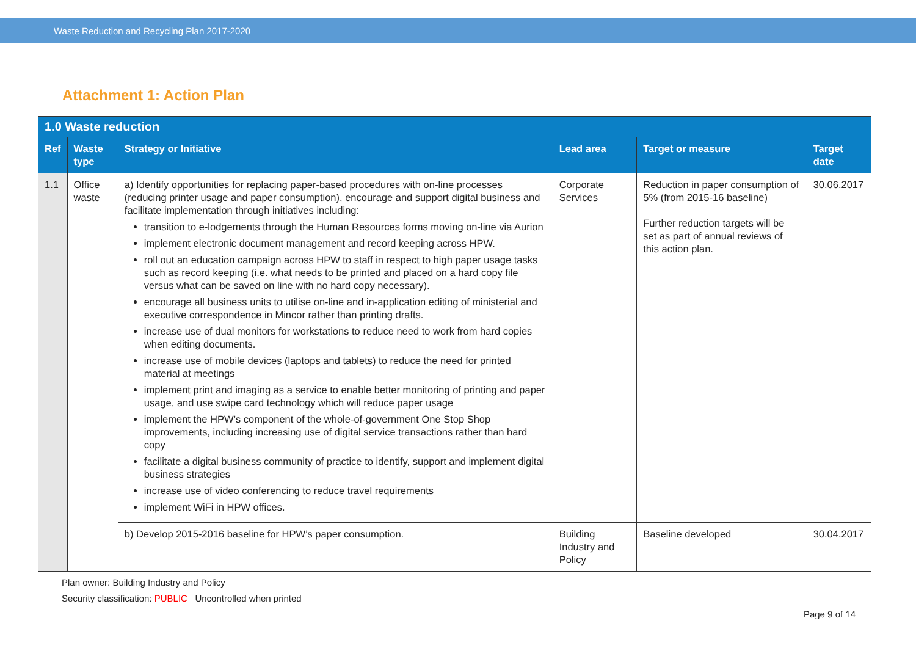Waste Reduction and Recycling Plan 2017-2020
Attachment 1: Action Plan
| 1.0 Waste reduction | | | | | |
| --- | --- | --- | --- | --- | --- |
| Ref | Waste type | Strategy or Initiative | Lead area | Target or measure | Target date |
| 1.1 | Office waste | a) Identify opportunities for replacing paper-based procedures with on-line processes (reducing printer usage and paper consumption), encourage and support digital business and facilitate implementation through initiatives including: transition to e-lodgements through the Human Resources forms moving on-line via Aurion implement electronic document management and record keeping across HPW. roll out an education campaign across HPW to staff in respect to high paper usage tasks such as record keeping (i.e. what needs to be printed and placed on a hard copy file versus what can be saved on line with no hard copy necessary). encourage all business units to utilise on-line and in-application editing of ministerial and executive correspondence in Mincor rather than printing drafts. increase use of dual monitors for workstations to reduce need to work from hard copies when editing documents. increase use of mobile devices (laptops and tablets) to reduce the need for printed material at meetings implement print and imaging as a service to enable better monitoring of printing and paper usage, and use swipe card technology which will reduce paper usage implement the HPW’s component of the whole-of-government One Stop Shop improvements, including increasing use of digital service transactions rather than hard copy facilitate a digital business community of practice to identify, support and implement digital business strategies increase use of video conferencing to reduce travel requirements implement WiFi in HPW offices. | Corporate Services | Reduction in paper consumption of 5% (from 2015-16 baseline) Further reduction targets will be set as part of annual reviews of this action plan. | 30.06.2017 |
| | | b) Develop 2015-2016 baseline for HPW’s paper consumption. | Building Industry and Policy | Baseline developed | 30.04.2017 |
Plan owner: Building Industry and Policy
Security classification: PUBLIC Uncontrolled when printed
Page 9 of 14